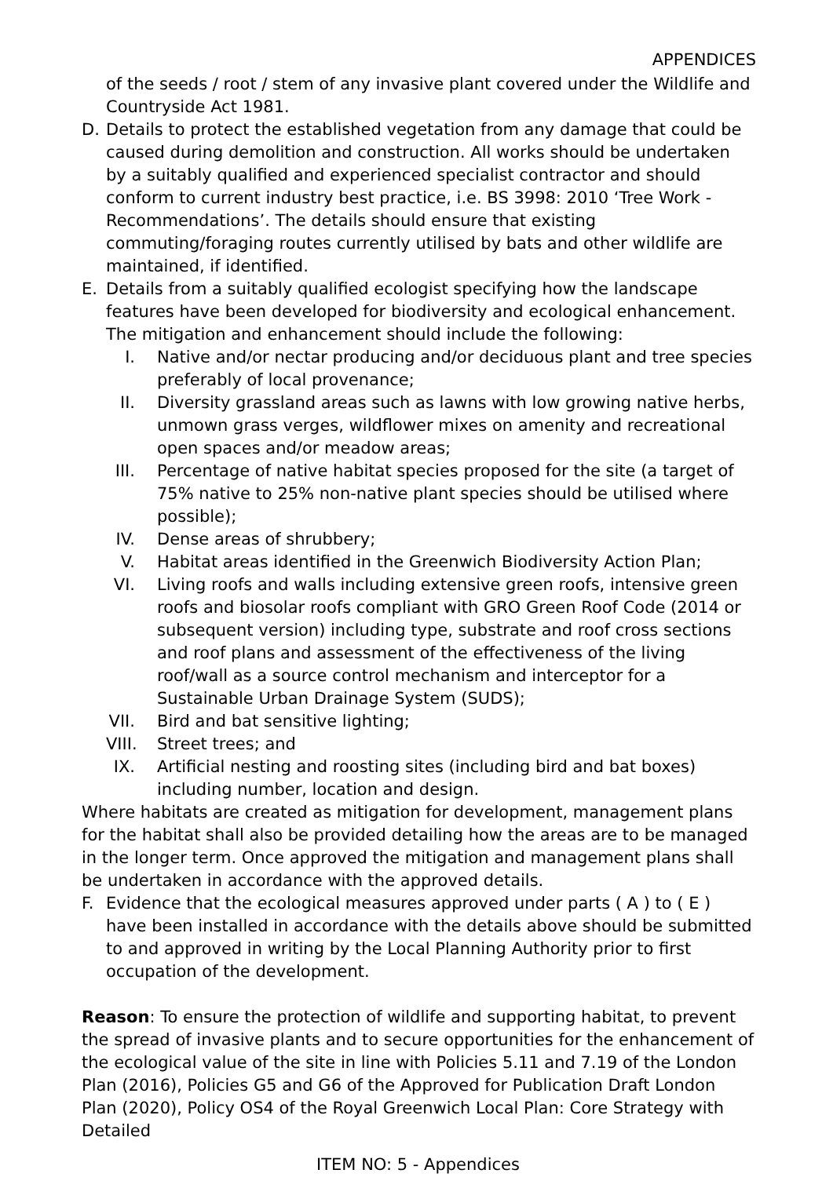APPENDICES
of the seeds / root / stem of any invasive plant covered under the Wildlife and Countryside Act 1981.
D. Details to protect the established vegetation from any damage that could be caused during demolition and construction. All works should be undertaken by a suitably qualified and experienced specialist contractor and should conform to current industry best practice, i.e. BS 3998: 2010 ‘Tree Work - Recommendations’. The details should ensure that existing commuting/foraging routes currently utilised by bats and other wildlife are maintained, if identified.
E. Details from a suitably qualified ecologist specifying how the landscape features have been developed for biodiversity and ecological enhancement. The mitigation and enhancement should include the following:
I. Native and/or nectar producing and/or deciduous plant and tree species preferably of local provenance;
II. Diversity grassland areas such as lawns with low growing native herbs, unmown grass verges, wildflower mixes on amenity and recreational open spaces and/or meadow areas;
III. Percentage of native habitat species proposed for the site (a target of 75% native to 25% non-native plant species should be utilised where possible);
IV. Dense areas of shrubbery;
V. Habitat areas identified in the Greenwich Biodiversity Action Plan;
VI. Living roofs and walls including extensive green roofs, intensive green roofs and biosolar roofs compliant with GRO Green Roof Code (2014 or subsequent version) including type, substrate and roof cross sections and roof plans and assessment of the effectiveness of the living roof/wall as a source control mechanism and interceptor for a Sustainable Urban Drainage System (SUDS);
VII. Bird and bat sensitive lighting;
VIII. Street trees; and
IX. Artificial nesting and roosting sites (including bird and bat boxes) including number, location and design.
Where habitats are created as mitigation for development, management plans for the habitat shall also be provided detailing how the areas are to be managed in the longer term. Once approved the mitigation and management plans shall be undertaken in accordance with the approved details.
F. Evidence that the ecological measures approved under parts ( A ) to ( E ) have been installed in accordance with the details above should be submitted to and approved in writing by the Local Planning Authority prior to first occupation of the development.
Reason: To ensure the protection of wildlife and supporting habitat, to prevent the spread of invasive plants and to secure opportunities for the enhancement of the ecological value of the site in line with Policies 5.11 and 7.19 of the London Plan (2016), Policies G5 and G6 of the Approved for Publication Draft London Plan (2020), Policy OS4 of the Royal Greenwich Local Plan: Core Strategy with Detailed
ITEM NO: 5 - Appendices